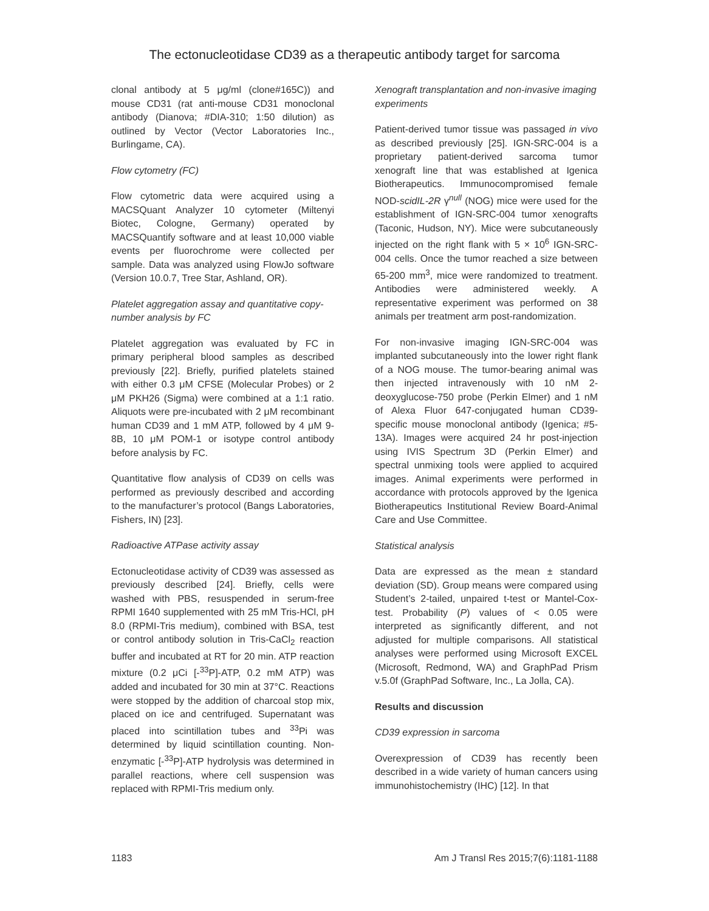The ectonucleotidase CD39 as a therapeutic antibody target for sarcoma
clonal antibody at 5 μg/ml (clone#165C)) and mouse CD31 (rat anti-mouse CD31 monoclonal antibody (Dianova; #DIA-310; 1:50 dilution) as outlined by Vector (Vector Laboratories Inc., Burlingame, CA).
Flow cytometry (FC)
Flow cytometric data were acquired using a MACSQuant Analyzer 10 cytometer (Miltenyi Biotec, Cologne, Germany) operated by MACSQuantify software and at least 10,000 viable events per fluorochrome were collected per sample. Data was analyzed using FlowJo software (Version 10.0.7, Tree Star, Ashland, OR).
Platelet aggregation assay and quantitative copy-number analysis by FC
Platelet aggregation was evaluated by FC in primary peripheral blood samples as described previously [22]. Briefly, purified platelets stained with either 0.3 μM CFSE (Molecular Probes) or 2 μM PKH26 (Sigma) were combined at a 1:1 ratio. Aliquots were pre-incubated with 2 μM recombinant human CD39 and 1 mM ATP, followed by 4 μM 9-8B, 10 μM POM-1 or isotype control antibody before analysis by FC.
Quantitative flow analysis of CD39 on cells was performed as previously described and according to the manufacturer’s protocol (Bangs Laboratories, Fishers, IN) [23].
Radioactive ATPase activity assay
Ectonucleotidase activity of CD39 was assessed as previously described [24]. Briefly, cells were washed with PBS, resuspended in serum-free RPMI 1640 supplemented with 25 mM Tris-HCl, pH 8.0 (RPMI-Tris medium), combined with BSA, test or control antibody solution in Tris-CaCl<sub>2</sub> reaction buffer and incubated at RT for 20 min. ATP reaction mixture (0.2 μCi [-<sup>33</sup>P]-ATP, 0.2 mM ATP) was added and incubated for 30 min at 37°C. Reactions were stopped by the addition of charcoal stop mix, placed on ice and centrifuged. Supernatant was placed into scintillation tubes and <sup>33</sup>Pi was determined by liquid scintillation counting. Non-enzymatic [-<sup>33</sup>P]-ATP hydrolysis was determined in parallel reactions, where cell suspension was replaced with RPMI-Tris medium only.
Xenograft transplantation and non-invasive imaging experiments
Patient-derived tumor tissue was passaged in vivo as described previously [25]. IGN-SRC-004 is a proprietary patient-derived sarcoma tumor xenograft line that was established at Igenica Biotherapeutics. Immunocompromised female NOD-scidIL-2R γ<sup>null</sup> (NOG) mice were used for the establishment of IGN-SRC-004 tumor xenografts (Taconic, Hudson, NY). Mice were subcutaneously injected on the right flank with 5 × 10<sup>6</sup> IGN-SRC-004 cells. Once the tumor reached a size between 65-200 mm<sup>3</sup>, mice were randomized to treatment. Antibodies were administered weekly. A representative experiment was performed on 38 animals per treatment arm post-randomization.
For non-invasive imaging IGN-SRC-004 was implanted subcutaneously into the lower right flank of a NOG mouse. The tumor-bearing animal was then injected intravenously with 10 nM 2-deoxyglucose-750 probe (Perkin Elmer) and 1 nM of Alexa Fluor 647-conjugated human CD39-specific mouse monoclonal antibody (Igenica; #5-13A). Images were acquired 24 hr post-injection using IVIS Spectrum 3D (Perkin Elmer) and spectral unmixing tools were applied to acquired images. Animal experiments were performed in accordance with protocols approved by the Igenica Biotherapeutics Institutional Review Board-Animal Care and Use Committee.
Statistical analysis
Data are expressed as the mean ± standard deviation (SD). Group means were compared using Student’s 2-tailed, unpaired t-test or Mantel-Cox-test. Probability (P) values of < 0.05 were interpreted as significantly different, and not adjusted for multiple comparisons. All statistical analyses were performed using Microsoft EXCEL (Microsoft, Redmond, WA) and GraphPad Prism v.5.0f (GraphPad Software, Inc., La Jolla, CA).
Results and discussion
CD39 expression in sarcoma
Overexpression of CD39 has recently been described in a wide variety of human cancers using immunohistochemistry (IHC) [12]. In that
1183 Am J Transl Res 2015;7(6):1181-1188